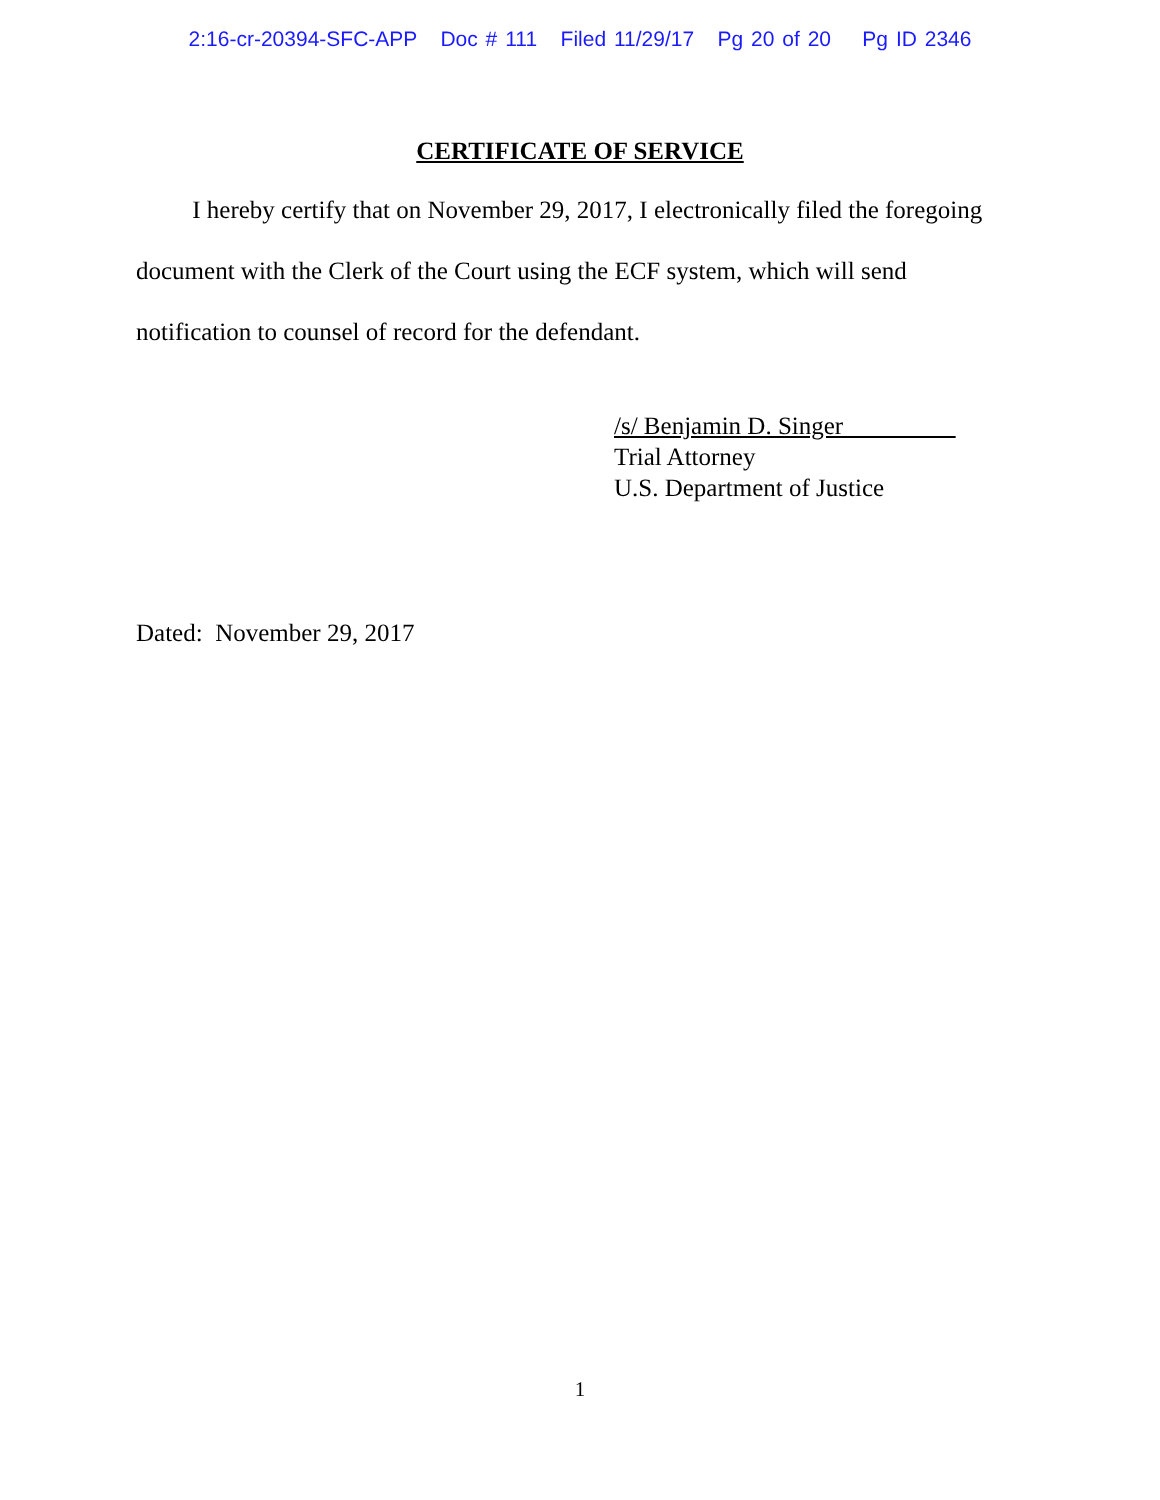2:16-cr-20394-SFC-APP Doc # 111 Filed 11/29/17 Pg 20 of 20 Pg ID 2346
CERTIFICATE OF SERVICE
I hereby certify that on November 29, 2017, I electronically filed the foregoing document with the Clerk of the Court using the ECF system, which will send notification to counsel of record for the defendant.
/s/ Benjamin D. Singer
Trial Attorney
U.S. Department of Justice
Dated: November 29, 2017
1